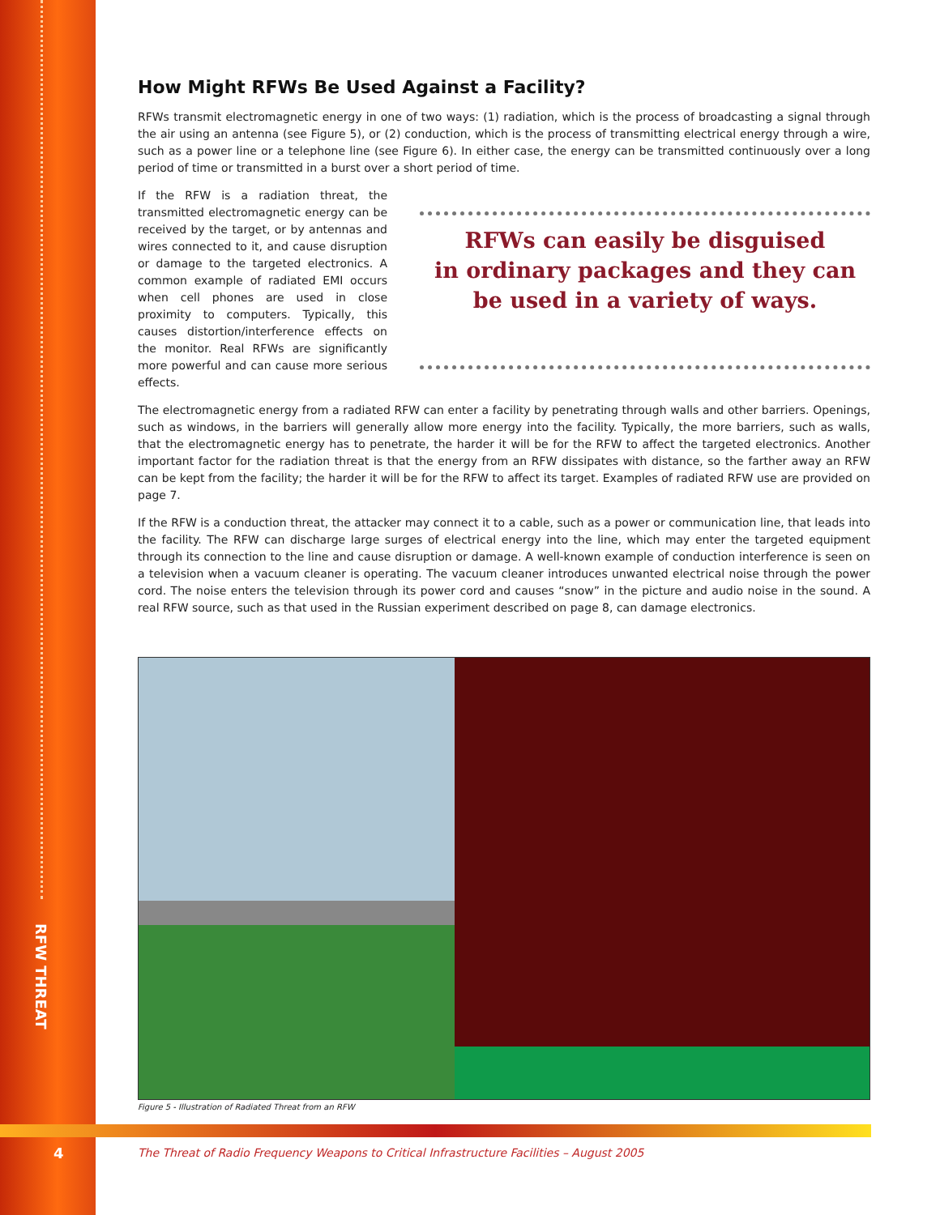RFW THREAT
How Might RFWs Be Used Against a Facility?
RFWs transmit electromagnetic energy in one of two ways: (1) radiation, which is the process of broadcasting a signal through the air using an antenna (see Figure 5), or (2) conduction, which is the process of transmitting electrical energy through a wire, such as a power line or a telephone line (see Figure 6). In either case, the energy can be transmitted continuously over a long period of time or transmitted in a burst over a short period of time.
If the RFW is a radiation threat, the transmitted electromagnetic energy can be received by the target, or by antennas and wires connected to it, and cause disruption or damage to the targeted electronics. A common example of radiated EMI occurs when cell phones are used in close proximity to computers. Typically, this causes distortion/interference effects on the monitor. Real RFWs are significantly more powerful and can cause more serious effects.
RFWs can easily be disguised
in ordinary packages and they can
be used in a variety of ways.
The electromagnetic energy from a radiated RFW can enter a facility by penetrating through walls and other barriers. Openings, such as windows, in the barriers will generally allow more energy into the facility. Typically, the more barriers, such as walls, that the electromagnetic energy has to penetrate, the harder it will be for the RFW to affect the targeted electronics. Another important factor for the radiation threat is that the energy from an RFW dissipates with distance, so the farther away an RFW can be kept from the facility; the harder it will be for the RFW to affect its target. Examples of radiated RFW use are provided on page 7.
If the RFW is a conduction threat, the attacker may connect it to a cable, such as a power or communication line, that leads into the facility. The RFW can discharge large surges of electrical energy into the line, which may enter the targeted equipment through its connection to the line and cause disruption or damage. A well-known example of conduction interference is seen on a television when a vacuum cleaner is operating. The vacuum cleaner introduces unwanted electrical noise through the power cord. The noise enters the television through its power cord and causes “snow” in the picture and audio noise in the sound. A real RFW source, such as that used in the Russian experiment described on page 8, can damage electronics.
Figure 5 - Illustration of Radiated Threat from an RFW
4
The Threat of Radio Frequency Weapons to Critical Infrastructure Facilities – August 2005